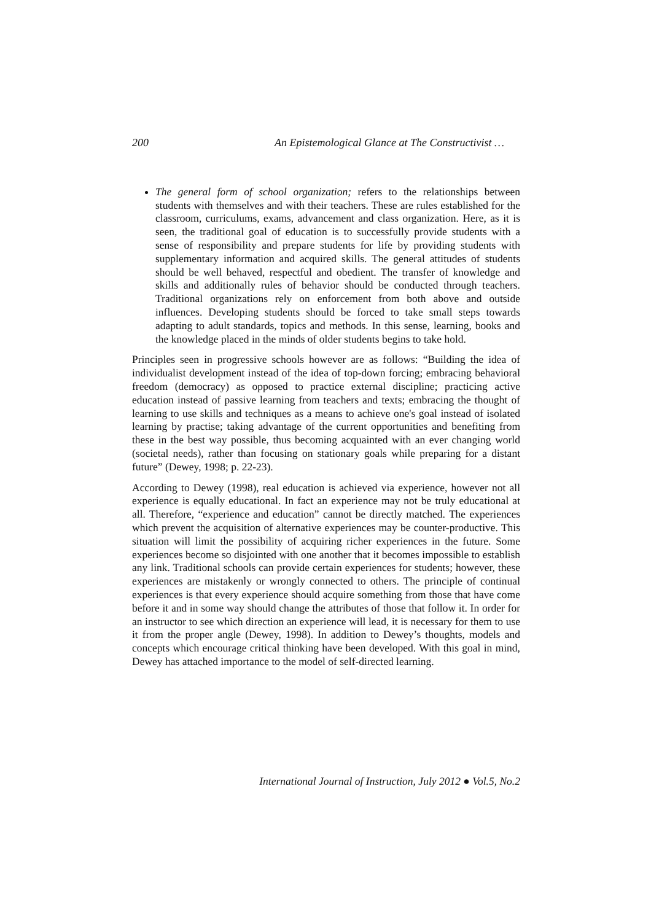200 An Epistemological Glance at The Constructivist …
The general form of school organization; refers to the relationships between students with themselves and with their teachers. These are rules established for the classroom, curriculums, exams, advancement and class organization. Here, as it is seen, the traditional goal of education is to successfully provide students with a sense of responsibility and prepare students for life by providing students with supplementary information and acquired skills. The general attitudes of students should be well behaved, respectful and obedient. The transfer of knowledge and skills and additionally rules of behavior should be conducted through teachers. Traditional organizations rely on enforcement from both above and outside influences. Developing students should be forced to take small steps towards adapting to adult standards, topics and methods. In this sense, learning, books and the knowledge placed in the minds of older students begins to take hold.
Principles seen in progressive schools however are as follows: “Building the idea of individualist development instead of the idea of top-down forcing; embracing behavioral freedom (democracy) as opposed to practice external discipline; practicing active education instead of passive learning from teachers and texts; embracing the thought of learning to use skills and techniques as a means to achieve one's goal instead of isolated learning by practise; taking advantage of the current opportunities and benefiting from these in the best way possible, thus becoming acquainted with an ever changing world (societal needs), rather than focusing on stationary goals while preparing for a distant future” (Dewey, 1998; p. 22-23).
According to Dewey (1998), real education is achieved via experience, however not all experience is equally educational. In fact an experience may not be truly educational at all. Therefore, “experience and education” cannot be directly matched. The experiences which prevent the acquisition of alternative experiences may be counter-productive. This situation will limit the possibility of acquiring richer experiences in the future. Some experiences become so disjointed with one another that it becomes impossible to establish any link. Traditional schools can provide certain experiences for students; however, these experiences are mistakenly or wrongly connected to others. The principle of continual experiences is that every experience should acquire something from those that have come before it and in some way should change the attributes of those that follow it. In order for an instructor to see which direction an experience will lead, it is necessary for them to use it from the proper angle (Dewey, 1998). In addition to Dewey’s thoughts, models and concepts which encourage critical thinking have been developed. With this goal in mind, Dewey has attached importance to the model of self-directed learning.
International Journal of Instruction, July 2012 ● Vol.5, No.2